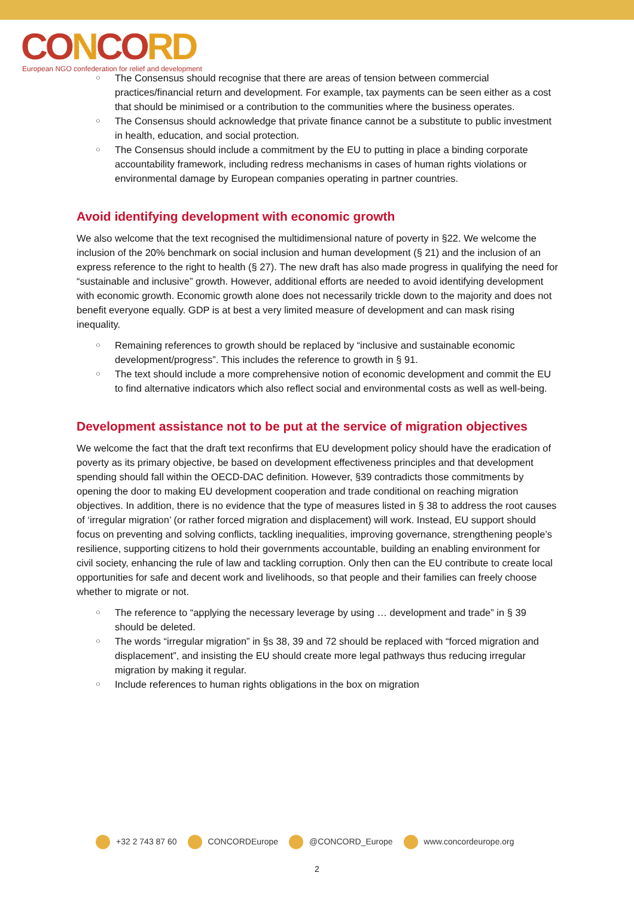CONCORD
European NGO confederation for relief and development
○ The Consensus should recognise that there are areas of tension between commercial practices/financial return and development. For example, tax payments can be seen either as a cost that should be minimised or a contribution to the communities where the business operates.
○ The Consensus should acknowledge that private finance cannot be a substitute to public investment in health, education, and social protection.
○ The Consensus should include a commitment by the EU to putting in place a binding corporate accountability framework, including redress mechanisms in cases of human rights violations or environmental damage by European companies operating in partner countries.
Avoid identifying development with economic growth
We also welcome that the text recognised the multidimensional nature of poverty in §22. We welcome the inclusion of the 20% benchmark on social inclusion and human development (§ 21) and the inclusion of an express reference to the right to health (§ 27). The new draft has also made progress in qualifying the need for “sustainable and inclusive” growth. However, additional efforts are needed to avoid identifying development with economic growth. Economic growth alone does not necessarily trickle down to the majority and does not benefit everyone equally. GDP is at best a very limited measure of development and can mask rising inequality.
○ Remaining references to growth should be replaced by “inclusive and sustainable economic development/progress”. This includes the reference to growth in § 91.
○ The text should include a more comprehensive notion of economic development and commit the EU to find alternative indicators which also reflect social and environmental costs as well as well-being.
Development assistance not to be put at the service of migration objectives
We welcome the fact that the draft text reconfirms that EU development policy should have the eradication of poverty as its primary objective, be based on development effectiveness principles and that development spending should fall within the OECD-DAC definition. However, §39 contradicts those commitments by opening the door to making EU development cooperation and trade conditional on reaching migration objectives. In addition, there is no evidence that the type of measures listed in § 38 to address the root causes of ‘irregular migration’ (or rather forced migration and displacement) will work. Instead, EU support should focus on preventing and solving conflicts, tackling inequalities, improving governance, strengthening people’s resilience, supporting citizens to hold their governments accountable, building an enabling environment for civil society, enhancing the rule of law and tackling corruption. Only then can the EU contribute to create local opportunities for safe and decent work and livelihoods, so that people and their families can freely choose whether to migrate or not.
○ The reference to “applying the necessary leverage by using … development and trade” in § 39 should be deleted.
○ The words “irregular migration” in §s 38, 39 and 72 should be replaced with “forced migration and displacement”, and insisting the EU should create more legal pathways thus reducing irregular migration by making it regular.
○ Include references to human rights obligations in the box on migration
+32 2 743 87 60 CONCORDEurope @CONCORD_Europe www.concordeurope.org
2